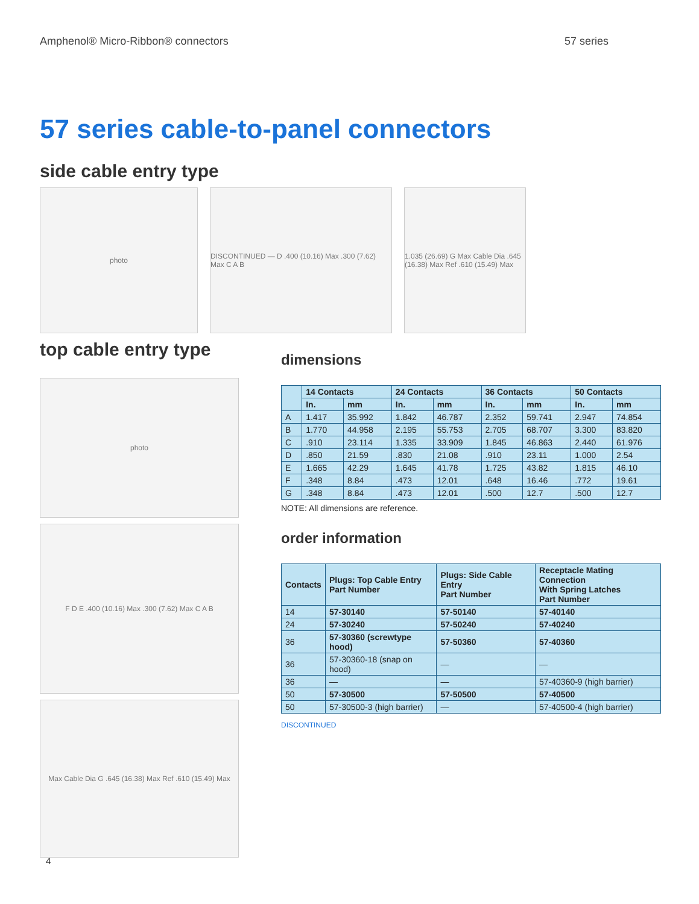Amphenol® Micro-Ribbon® connectors 57 series
57 series cable-to-panel connectors
side cable entry type
photo DISCONTINUED — D .400 (10.16) Max .300 (7.62) Max C A B
1.035 (26.69) G Max Cable Dia .645 (16.38) Max Ref .610 (15.49) Max
top cable entry type
photo
F D E .400 (10.16) Max .300 (7.62) Max C A B
Max Cable Dia G .645 (16.38) Max Ref .610 (15.49) Max
dimensions
| | 14 Contacts | | 24 Contacts | | 36 Contacts | | 50 Contacts | |
| --- | --- | --- | --- | --- | --- | --- | --- | --- |
| | In. | mm | In. | mm | In. | mm | In. | mm |
| A | 1.417 | 35.992 | 1.842 | 46.787 | 2.352 | 59.741 | 2.947 | 74.854 |
| B | 1.770 | 44.958 | 2.195 | 55.753 | 2.705 | 68.707 | 3.300 | 83.820 |
| C | .910 | 23.114 | 1.335 | 33.909 | 1.845 | 46.863 | 2.440 | 61.976 |
| D | .850 | 21.59 | .830 | 21.08 | .910 | 23.11 | 1.000 | 2.54 |
| E | 1.665 | 42.29 | 1.645 | 41.78 | 1.725 | 43.82 | 1.815 | 46.10 |
| F | .348 | 8.84 | .473 | 12.01 | .648 | 16.46 | .772 | 19.61 |
| G | .348 | 8.84 | .473 | 12.01 | .500 | 12.7 | .500 | 12.7 |
NOTE: All dimensions are reference.
order information
| Contacts | Plugs: Top Cable Entry Part Number | Plugs: Side Cable Entry Part Number | Receptacle Mating Connection With Spring Latches Part Number |
| --- | --- | --- | --- |
| 14 | 57-30140 | 57-50140 | 57-40140 |
| 24 | 57-30240 | 57-50240 | 57-40240 |
| 36 | 57-30360 (screwtype hood) | 57-50360 | 57-40360 |
| 36 | 57-30360-18 (snap on hood) | — | — |
| 36 | — | — | 57-40360-9 (high barrier) |
| 50 | 57-30500 | 57-50500 | 57-40500 |
| 50 | 57-30500-3 (high barrier) | — | 57-40500-4 (high barrier) |
DISCONTINUED
4